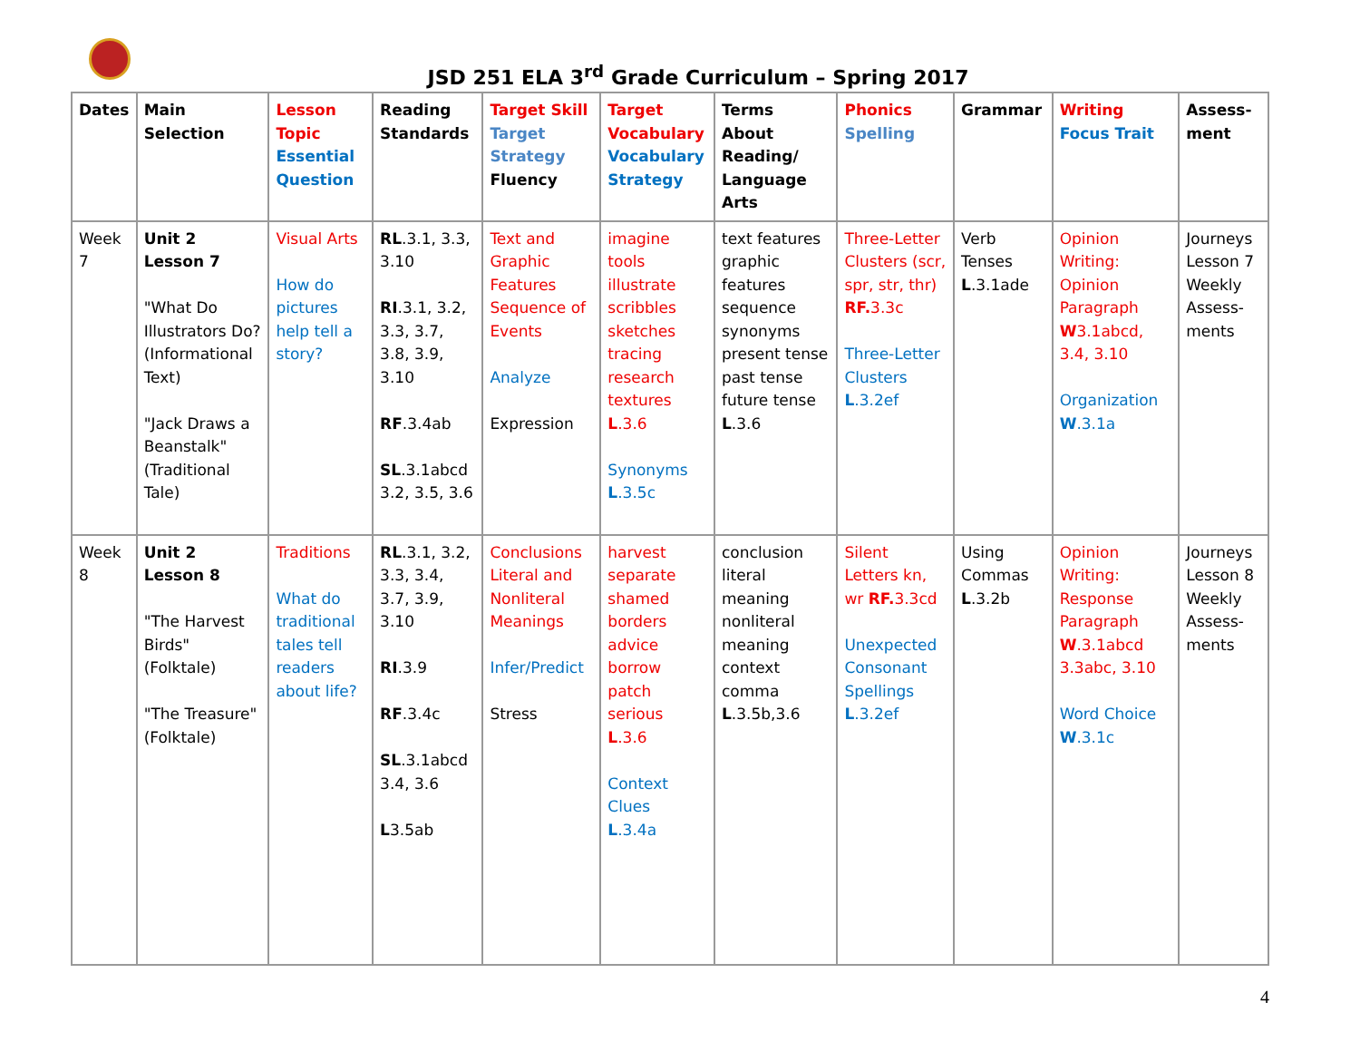JSD 251 ELA 3<sup>rd</sup> Grade Curriculum – Spring 2017
| Dates | Main Selection | Lesson Topic Essential Question | Reading Standards | Target Skill Target Strategy Fluency | Target Vocabulary Vocabulary Strategy | Terms About Reading/ Language Arts | Phonics Spelling | Grammar | Writing Focus Trait | Assess-ment |
| --- | --- | --- | --- | --- | --- | --- | --- | --- | --- | --- |
| Week 7 | Unit 2 Lesson 7 "What Do Illustrators Do? (Informational Text) "Jack Draws a Beanstalk" (Traditional Tale) | Visual Arts How do pictures help tell a story? | RL .3.1, 3.3, 3.10 RI .3.1, 3.2, 3.3, 3.7, 3.8, 3.9, 3.10 RF .3.4ab SL .3.1abcd 3.2, 3.5, 3.6 | Text and Graphic Features Sequence of Events Analyze Expression | imagine tools illustrate scribbles sketches tracing research textures L .3.6 Synonyms L .3.5c | text features graphic features sequence synonyms present tense past tense future tense L .3.6 | Three-Letter Clusters (scr, spr, str, thr) RF. 3.3c Three-Letter Clusters L .3.2ef | Verb Tenses L .3.1ade | Opinion Writing: Opinion Paragraph W 3.1abcd, 3.4, 3.10 Organization W .3.1a | Journeys Lesson 7 Weekly Assess-ments |
| Week 8 | Unit 2 Lesson 8 "The Harvest Birds" (Folktale) "The Treasure" (Folktale) | Traditions What do traditional tales tell readers about life? | RL .3.1, 3.2, 3.3, 3.4, 3.7, 3.9, 3.10 RI .3.9 RF .3.4c SL .3.1abcd 3.4, 3.6 L 3.5ab | Conclusions Literal and Nonliteral Meanings Infer/Predict Stress | harvest separate shamed borders advice borrow patch serious L .3.6 Context Clues L .3.4a | conclusion literal meaning nonliteral meaning context comma L .3.5b,3.6 | Silent Letters kn, wr RF. 3.3cd Unexpected Consonant Spellings L .3.2ef | Using Commas L .3.2b | Opinion Writing: Response Paragraph W .3.1abcd 3.3abc, 3.10 Word Choice W .3.1c | Journeys Lesson 8 Weekly Assess-ments |
4